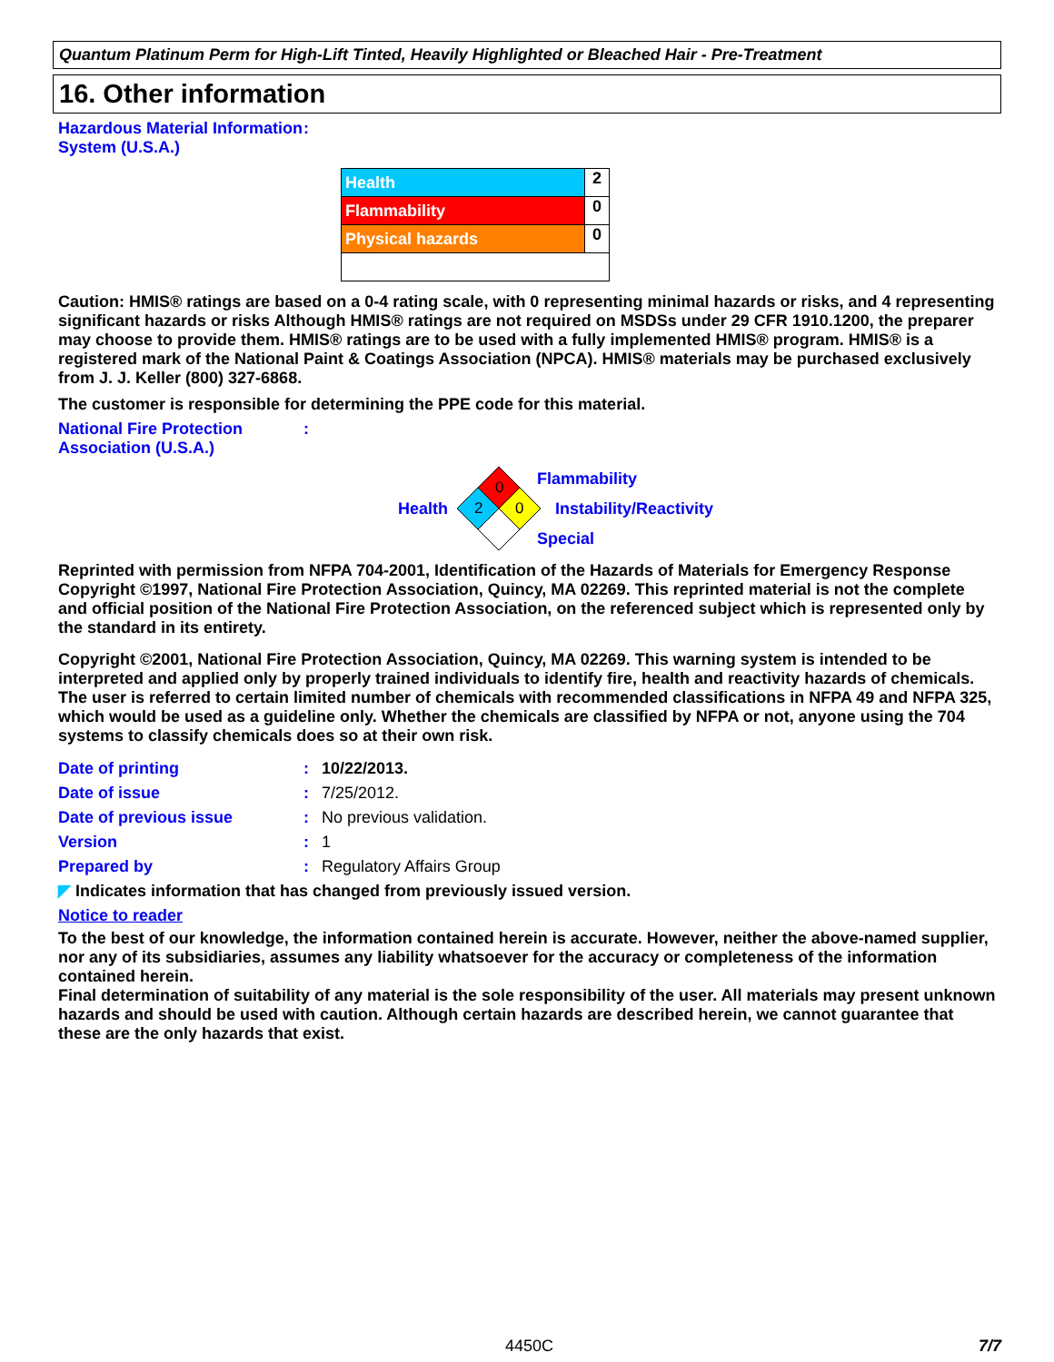Quantum Platinum Perm for High-Lift Tinted, Heavily Highlighted or Bleached Hair - Pre-Treatment
16. Other information
Hazardous Material Information System (U.S.A.)
:
| Health | 2 |
| Flammability | 0 |
| Physical hazards | 0 |
Caution: HMIS® ratings are based on a 0-4 rating scale, with 0 representing minimal hazards or risks, and 4 representing significant hazards or risks Although HMIS® ratings are not required on MSDSs under 29 CFR 1910.1200, the preparer may choose to provide them. HMIS® ratings are to be used with a fully implemented HMIS® program. HMIS® is a registered mark of the National Paint & Coatings Association (NPCA). HMIS® materials may be purchased exclusively from J. J. Keller (800) 327-6868.
The customer is responsible for determining the PPE code for this material.
National Fire Protection Association (U.S.A.)
:
Health
0
2
0
Flammability
Instability/Reactivity
Special
Reprinted with permission from NFPA 704-2001, Identification of the Hazards of Materials for Emergency Response Copyright ©1997, National Fire Protection Association, Quincy, MA 02269. This reprinted material is not the complete and official position of the National Fire Protection Association, on the referenced subject which is represented only by the standard in its entirety.
Copyright ©2001, National Fire Protection Association, Quincy, MA 02269. This warning system is intended to be interpreted and applied only by properly trained individuals to identify fire, health and reactivity hazards of chemicals. The user is referred to certain limited number of chemicals with recommended classifications in NFPA 49 and NFPA 325, which would be used as a guideline only. Whether the chemicals are classified by NFPA or not, anyone using the 704 systems to classify chemicals does so at their own risk.
Date of printing : 10/22/2013.
Date of issue :
7/25/2012.
Date of previous issue :
No previous validation.
Version :
1
Prepared by :
Regulatory Affairs Group
◤ Indicates information that has changed from previously issued version.
Notice to reader
To the best of our knowledge, the information contained herein is accurate. However, neither the above-named supplier, nor any of its subsidiaries, assumes any liability whatsoever for the accuracy or completeness of the information contained herein.
Final determination of suitability of any material is the sole responsibility of the user. All materials may present unknown hazards and should be used with caution. Although certain hazards are described herein, we cannot guarantee that these are the only hazards that exist.
4450C 7/7